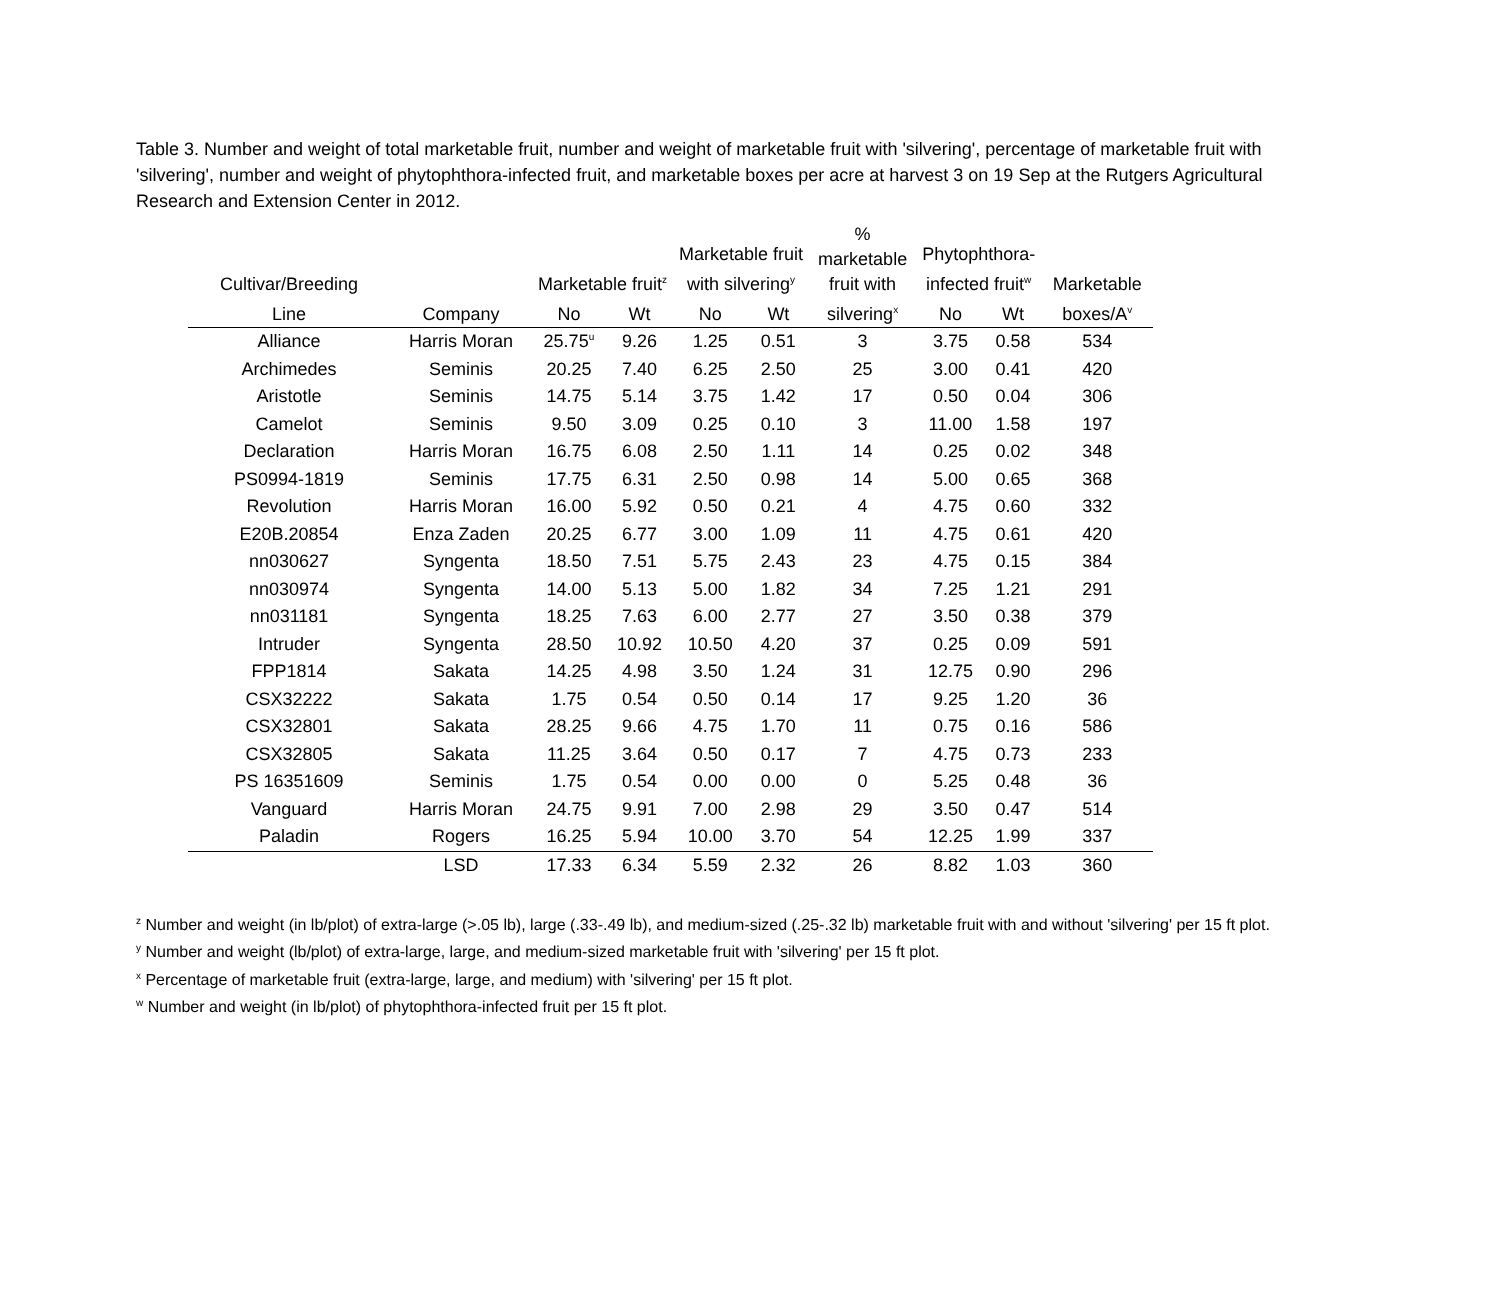Table 3. Number and weight of total marketable fruit, number and weight of marketable fruit with 'silvering', percentage of marketable fruit with 'silvering', number and weight of phytophthora-infected fruit, and marketable boxes per acre at harvest 3 on 19 Sep at the Rutgers Agricultural Research and Extension Center in 2012.
| Cultivar/Breeding | | Marketable fruit<sup>z</sup> | | Marketable fruit with silvering<sup>y</sup> | | % marketable fruit with | Phytophthora- infected fruit<sup>w</sup> | | Marketable |
| --- | --- | --- | --- | --- | --- | --- | --- | --- | --- |
| Line | Company | No | Wt | No | Wt | silvering<sup>x</sup> | No | Wt | boxes/A<sup>v</sup> |
| Alliance | Harris Moran | 25.75<sup>u</sup> | 9.26 | 1.25 | 0.51 | 3 | 3.75 | 0.58 | 534 |
| Archimedes | Seminis | 20.25 | 7.40 | 6.25 | 2.50 | 25 | 3.00 | 0.41 | 420 |
| Aristotle | Seminis | 14.75 | 5.14 | 3.75 | 1.42 | 17 | 0.50 | 0.04 | 306 |
| Camelot | Seminis | 9.50 | 3.09 | 0.25 | 0.10 | 3 | 11.00 | 1.58 | 197 |
| Declaration | Harris Moran | 16.75 | 6.08 | 2.50 | 1.11 | 14 | 0.25 | 0.02 | 348 |
| PS0994-1819 | Seminis | 17.75 | 6.31 | 2.50 | 0.98 | 14 | 5.00 | 0.65 | 368 |
| Revolution | Harris Moran | 16.00 | 5.92 | 0.50 | 0.21 | 4 | 4.75 | 0.60 | 332 |
| E20B.20854 | Enza Zaden | 20.25 | 6.77 | 3.00 | 1.09 | 11 | 4.75 | 0.61 | 420 |
| nn030627 | Syngenta | 18.50 | 7.51 | 5.75 | 2.43 | 23 | 4.75 | 0.15 | 384 |
| nn030974 | Syngenta | 14.00 | 5.13 | 5.00 | 1.82 | 34 | 7.25 | 1.21 | 291 |
| nn031181 | Syngenta | 18.25 | 7.63 | 6.00 | 2.77 | 27 | 3.50 | 0.38 | 379 |
| Intruder | Syngenta | 28.50 | 10.92 | 10.50 | 4.20 | 37 | 0.25 | 0.09 | 591 |
| FPP1814 | Sakata | 14.25 | 4.98 | 3.50 | 1.24 | 31 | 12.75 | 0.90 | 296 |
| CSX32222 | Sakata | 1.75 | 0.54 | 0.50 | 0.14 | 17 | 9.25 | 1.20 | 36 |
| CSX32801 | Sakata | 28.25 | 9.66 | 4.75 | 1.70 | 11 | 0.75 | 0.16 | 586 |
| CSX32805 | Sakata | 11.25 | 3.64 | 0.50 | 0.17 | 7 | 4.75 | 0.73 | 233 |
| PS 16351609 | Seminis | 1.75 | 0.54 | 0.00 | 0.00 | 0 | 5.25 | 0.48 | 36 |
| Vanguard | Harris Moran | 24.75 | 9.91 | 7.00 | 2.98 | 29 | 3.50 | 0.47 | 514 |
| Paladin | Rogers | 16.25 | 5.94 | 10.00 | 3.70 | 54 | 12.25 | 1.99 | 337 |
| | LSD | 17.33 | 6.34 | 5.59 | 2.32 | 26 | 8.82 | 1.03 | 360 |
<sup>z</sup> Number and weight (in lb/plot) of extra-large (>.05 lb), large (.33-.49 lb), and medium-sized (.25-.32 lb) marketable fruit with and without 'silvering' per 15 ft plot.
<sup>y</sup> Number and weight (lb/plot) of extra-large, large, and medium-sized marketable fruit with 'silvering' per 15 ft plot.
<sup>x</sup> Percentage of marketable fruit (extra-large, large, and medium) with 'silvering' per 15 ft plot.
<sup>w</sup> Number and weight (in lb/plot) of phytophthora-infected fruit per 15 ft plot.